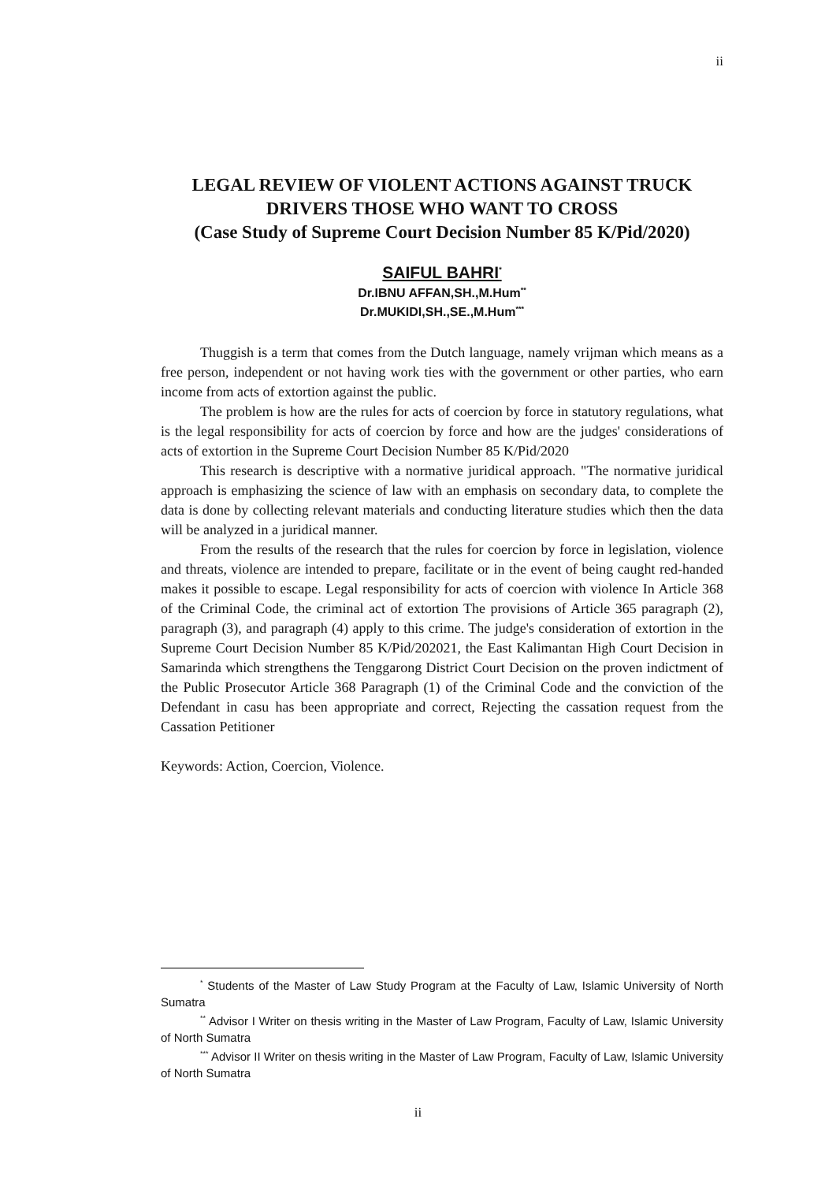ii
LEGAL REVIEW OF VIOLENT ACTIONS AGAINST TRUCK DRIVERS THOSE WHO WANT TO CROSS
(Case Study of Supreme Court Decision Number 85 K/Pid/2020)
SAIFUL BAHRI<sup>*</sup>
Dr.IBNU AFFAN,SH.,M.Hum<sup>**</sup>
Dr.MUKIDI,SH.,SE.,M.Hum<sup>***</sup>
Thuggish is a term that comes from the Dutch language, namely vrijman which means as a free person, independent or not having work ties with the government or other parties, who earn income from acts of extortion against the public.
The problem is how are the rules for acts of coercion by force in statutory regulations, what is the legal responsibility for acts of coercion by force and how are the judges' considerations of acts of extortion in the Supreme Court Decision Number 85 K/Pid/2020
This research is descriptive with a normative juridical approach. "The normative juridical approach is emphasizing the science of law with an emphasis on secondary data, to complete the data is done by collecting relevant materials and conducting literature studies which then the data will be analyzed in a juridical manner.
From the results of the research that the rules for coercion by force in legislation, violence and threats, violence are intended to prepare, facilitate or in the event of being caught red-handed makes it possible to escape. Legal responsibility for acts of coercion with violence In Article 368 of the Criminal Code, the criminal act of extortion The provisions of Article 365 paragraph (2), paragraph (3), and paragraph (4) apply to this crime. The judge's consideration of extortion in the Supreme Court Decision Number 85 K/Pid/202021, the East Kalimantan High Court Decision in Samarinda which strengthens the Tenggarong District Court Decision on the proven indictment of the Public Prosecutor Article 368 Paragraph (1) of the Criminal Code and the conviction of the Defendant in casu has been appropriate and correct, Rejecting the cassation request from the Cassation Petitioner
Keywords: Action, Coercion, Violence.
<sup>*</sup> Students of the Master of Law Study Program at the Faculty of Law, Islamic University of North Sumatra
<sup>**</sup> Advisor I Writer on thesis writing in the Master of Law Program, Faculty of Law, Islamic University of North Sumatra
<sup>***</sup> Advisor II Writer on thesis writing in the Master of Law Program, Faculty of Law, Islamic University of North Sumatra
ii